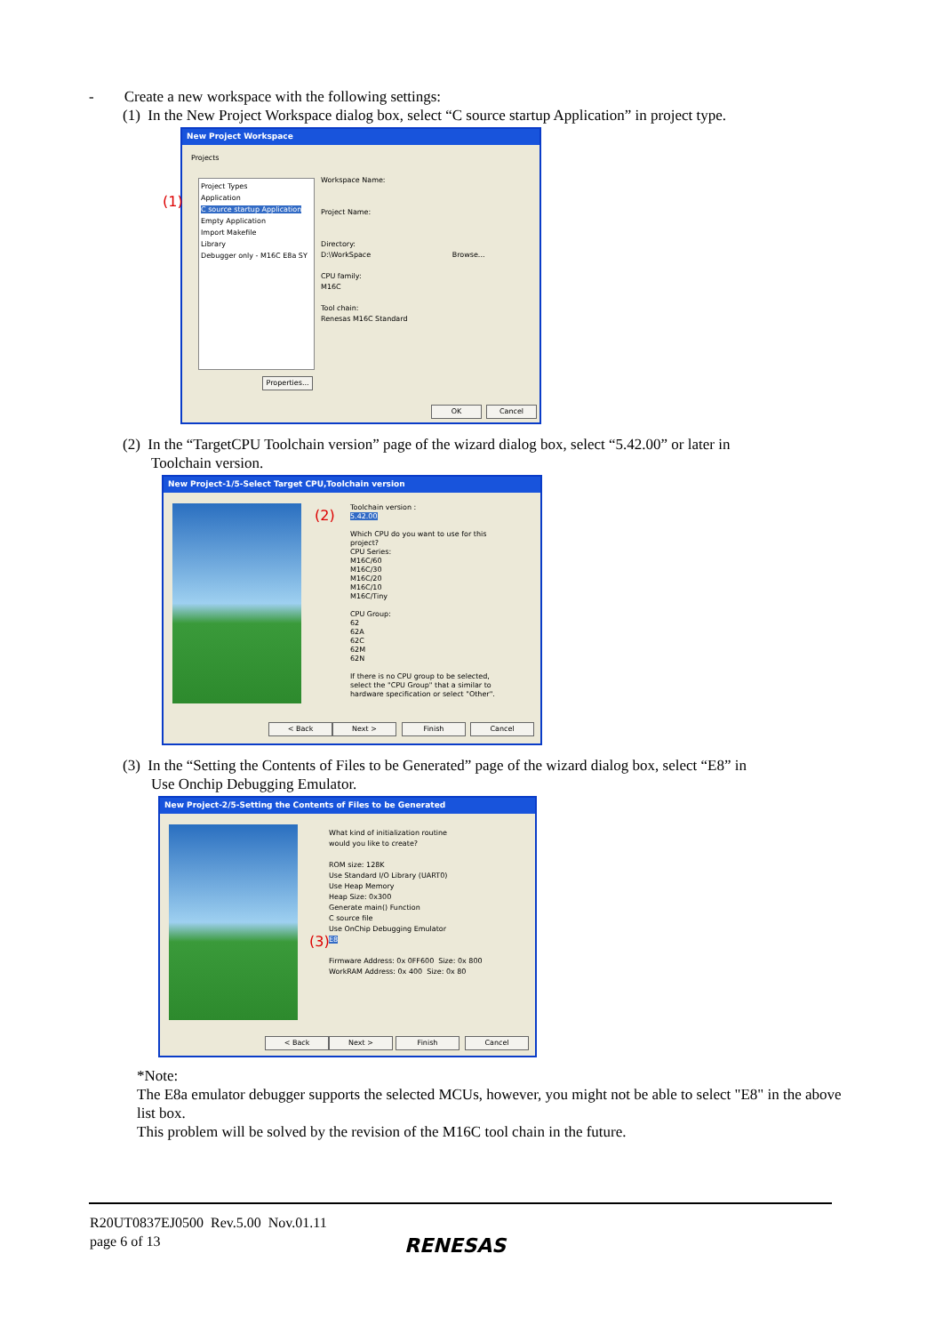- Create a new workspace with the following settings:
(1) In the New Project Workspace dialog box, select “C source startup Application” in project type.
New Project Workspace
Projects
(1)
Project Types
Application
C source startup Application
Empty Application
Import Makefile
Library
Debugger only - M16C E8a SY
Workspace Name:
Project Name:
Directory:
D:\WorkSpace Browse...
CPU family:
M16C
Tool chain:
Renesas M16C Standard
Properties...
OK Cancel
(2) In the “TargetCPU Toolchain version” page of the wizard dialog box, select “5.42.00” or later in
Toolchain version.
New Project-1/5-Select Target CPU,Toolchain version
(2)
Toolchain version :
5.42.00
Which CPU do you want to use for this
project?
CPU Series:
M16C/60
M16C/30
M16C/20
M16C/10
M16C/Tiny
CPU Group:
62
62A
62C
62M
62N
If there is no CPU group to be selected,
select the "CPU Group" that a similar to
hardware specification or select "Other".
< Back Next > Finish Cancel
(3) In the “Setting the Contents of Files to be Generated” page of the wizard dialog box, select “E8” in
Use Onchip Debugging Emulator.
New Project-2/5-Setting the Contents of Files to be Generated
(3)
What kind of initialization routine
would you like to create?
ROM size: 128K
Use Standard I/O Library (UART0)
Use Heap Memory
Heap Size: 0x300
Generate main() Function
C source file
Use OnChip Debugging Emulator
E8
Firmware Address: 0x 0FF600 Size: 0x 800
WorkRAM Address: 0x 400 Size: 0x 80
< Back Next > Finish Cancel
*Note:
The E8a emulator debugger supports the selected MCUs, however, you might not be able to select "E8" in the above list box.
This problem will be solved by the revision of the M16C tool chain in the future.
R20UT0837EJ0500 Rev.5.00 Nov.01.11
page 6 of 13
RENESAS